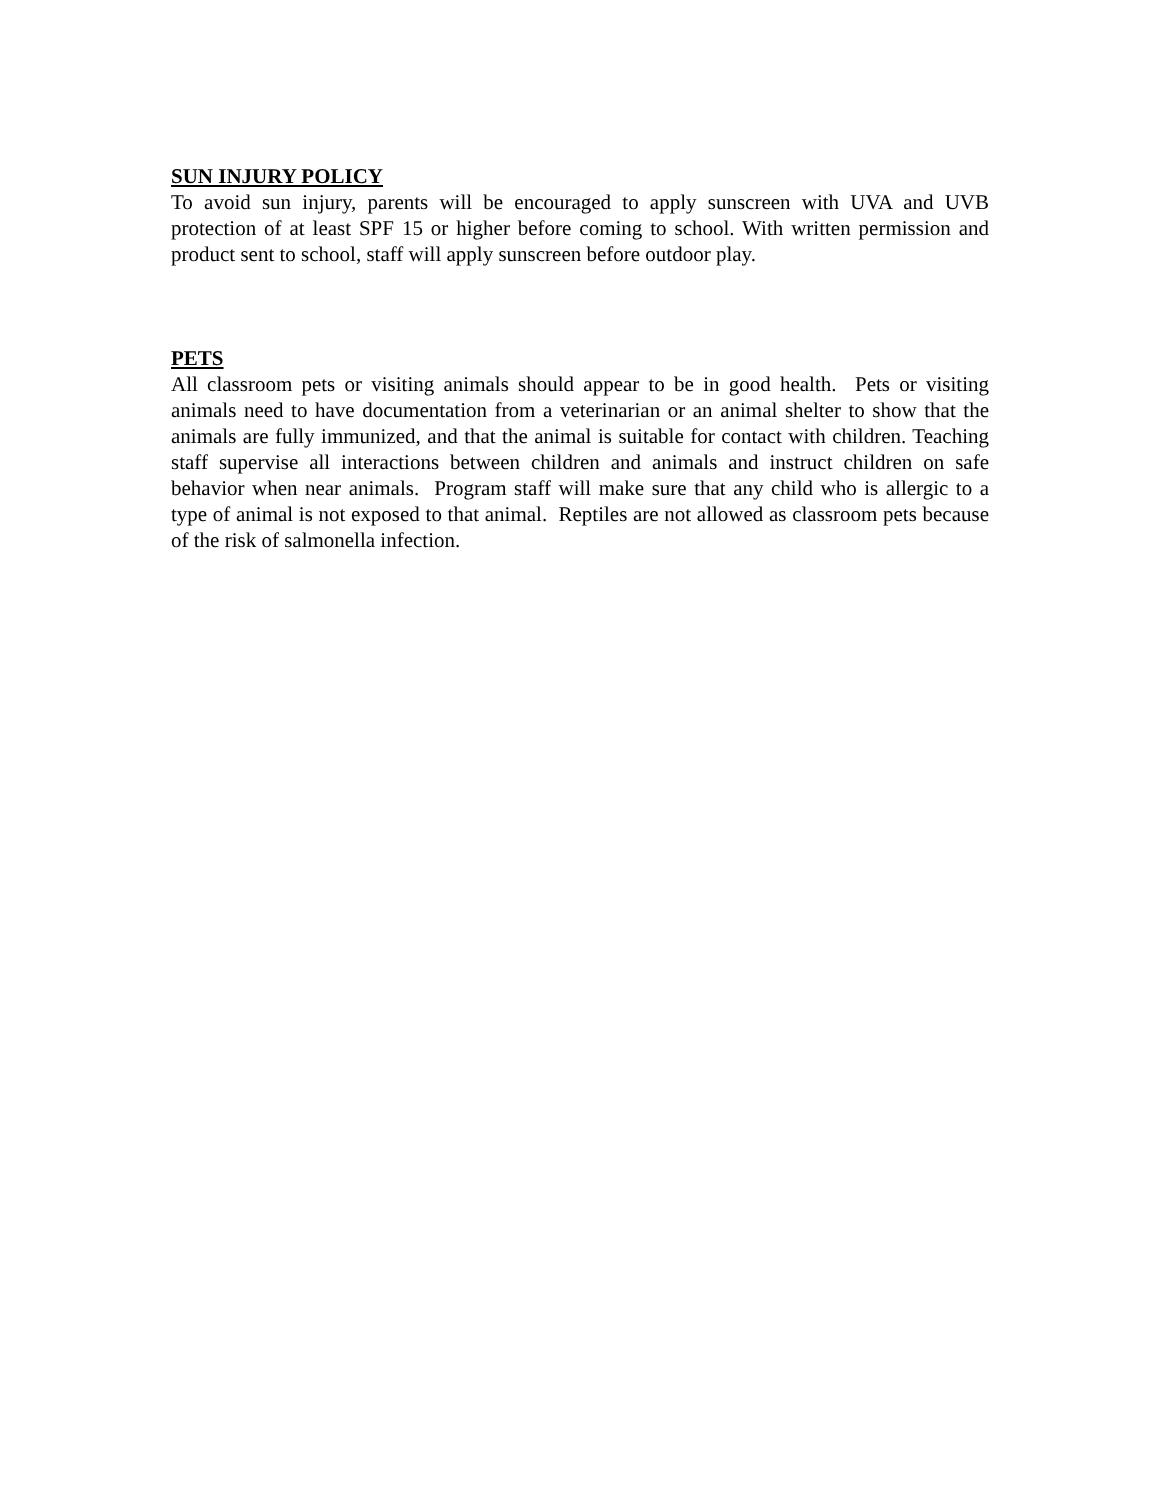SUN INJURY POLICY
To avoid sun injury, parents will be encouraged to apply sunscreen with UVA and UVB protection of at least SPF 15 or higher before coming to school. With written permission and product sent to school, staff will apply sunscreen before outdoor play.
PETS
All classroom pets or visiting animals should appear to be in good health. Pets or visiting animals need to have documentation from a veterinarian or an animal shelter to show that the animals are fully immunized, and that the animal is suitable for contact with children. Teaching staff supervise all interactions between children and animals and instruct children on safe behavior when near animals. Program staff will make sure that any child who is allergic to a type of animal is not exposed to that animal. Reptiles are not allowed as classroom pets because of the risk of salmonella infection.